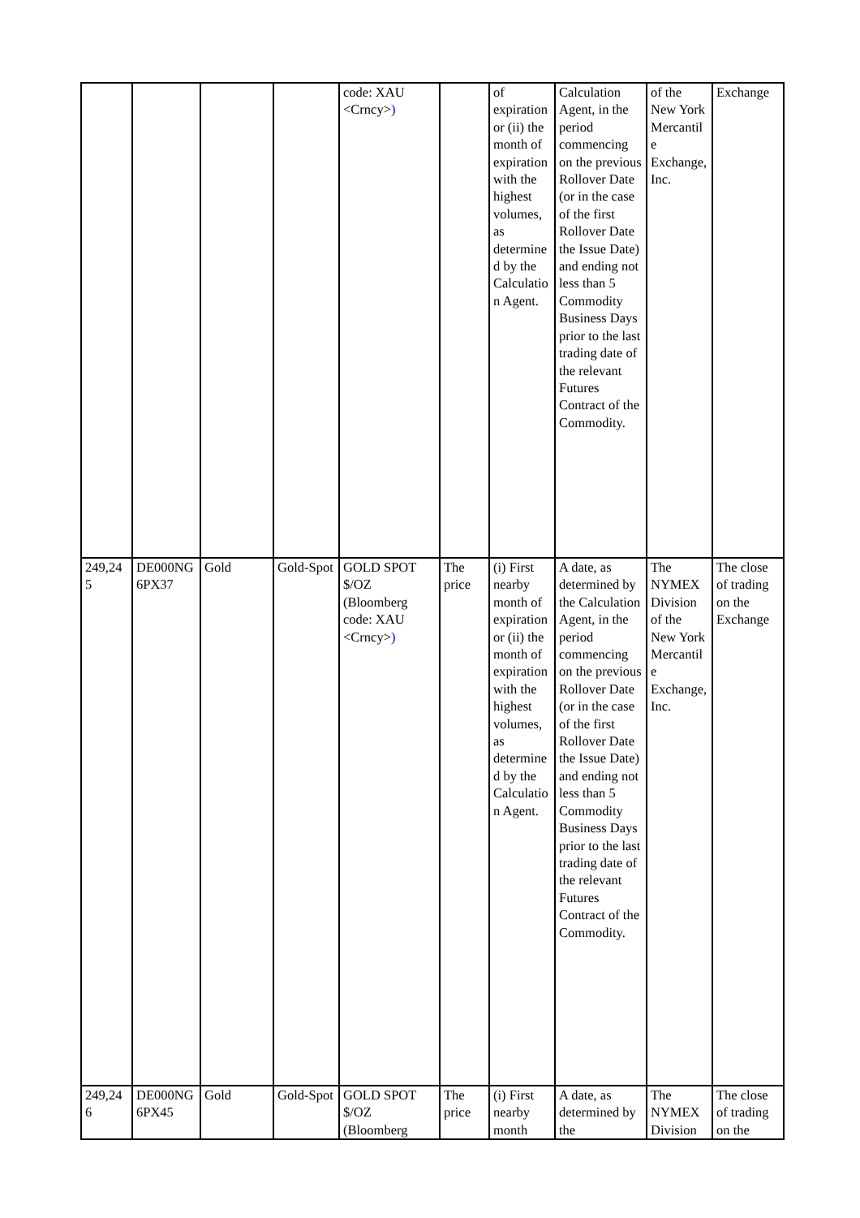| | | | | code: XAU <Crncy> ) | | of expiration or (ii) the month of expiration with the highest volumes, as determined by the Calculation Agent. | Calculation Agent, in the period commencing on the previous Rollover Date (or in the case of the first Rollover Date the Issue Date) and ending not less than 5 Commodity Business Days prior to the last trading date of the relevant Futures Contract of the Commodity. | of the New York Mercantile Exchange, Inc. | Exchange |
| 249,245 | DE000NG6PX37 | Gold | Gold-Spot | GOLD SPOT $/OZ (Bloomberg code: XAU <Crncy> ) | The price | (i) First nearby month of expiration or (ii) the month of expiration with the highest volumes, as determined by the Calculation Agent. | A date, as determined by the Calculation Agent, in the period commencing on the previous Rollover Date (or in the case of the first Rollover Date the Issue Date) and ending not less than 5 Commodity Business Days prior to the last trading date of the relevant Futures Contract of the Commodity. | The NYMEX Division of the New York Mercantile Exchange, Inc. | The close of trading on the Exchange |
| 249,246 | DE000NG6PX45 | Gold | Gold-Spot | GOLD SPOT $/OZ (Bloomberg | The price | (i) First nearby month | A date, as determined by the | The NYMEX Division | The close of trading on the |